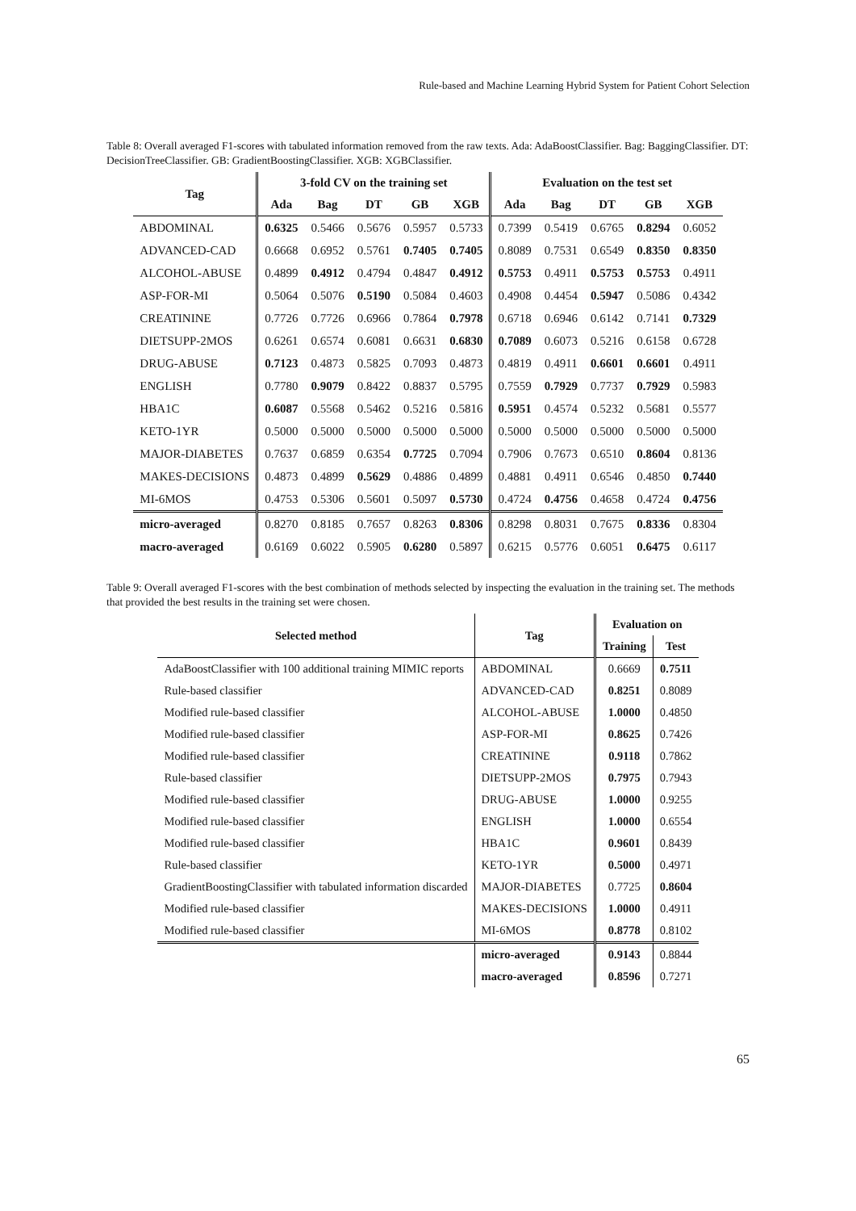Rule-based and Machine Learning Hybrid System for Patient Cohort Selection
Table 8: Overall averaged F1-scores with tabulated information removed from the raw texts. Ada: AdaBoostClassifier. Bag: BaggingClassifier. DT: DecisionTreeClassifier. GB: GradientBoostingClassifier. XGB: XGBClassifier.
| Tag | 3-fold CV on the training set | | | | | Evaluation on the test set | | | | |
| --- | --- | --- | --- | --- | --- | --- | --- | --- | --- | --- |
| | Ada | Bag | DT | GB | XGB | Ada | Bag | DT | GB | XGB |
| ABDOMINAL | 0.6325 | 0.5466 | 0.5676 | 0.5957 | 0.5733 | 0.7399 | 0.5419 | 0.6765 | 0.8294 | 0.6052 |
| ADVANCED-CAD | 0.6668 | 0.6952 | 0.5761 | 0.7405 | 0.7405 | 0.8089 | 0.7531 | 0.6549 | 0.8350 | 0.8350 |
| ALCOHOL-ABUSE | 0.4899 | 0.4912 | 0.4794 | 0.4847 | 0.4912 | 0.5753 | 0.4911 | 0.5753 | 0.5753 | 0.4911 |
| ASP-FOR-MI | 0.5064 | 0.5076 | 0.5190 | 0.5084 | 0.4603 | 0.4908 | 0.4454 | 0.5947 | 0.5086 | 0.4342 |
| CREATININE | 0.7726 | 0.7726 | 0.6966 | 0.7864 | 0.7978 | 0.6718 | 0.6946 | 0.6142 | 0.7141 | 0.7329 |
| DIETSUPP-2MOS | 0.6261 | 0.6574 | 0.6081 | 0.6631 | 0.6830 | 0.7089 | 0.6073 | 0.5216 | 0.6158 | 0.6728 |
| DRUG-ABUSE | 0.7123 | 0.4873 | 0.5825 | 0.7093 | 0.4873 | 0.4819 | 0.4911 | 0.6601 | 0.6601 | 0.4911 |
| ENGLISH | 0.7780 | 0.9079 | 0.8422 | 0.8837 | 0.5795 | 0.7559 | 0.7929 | 0.7737 | 0.7929 | 0.5983 |
| HBA1C | 0.6087 | 0.5568 | 0.5462 | 0.5216 | 0.5816 | 0.5951 | 0.4574 | 0.5232 | 0.5681 | 0.5577 |
| KETO-1YR | 0.5000 | 0.5000 | 0.5000 | 0.5000 | 0.5000 | 0.5000 | 0.5000 | 0.5000 | 0.5000 | 0.5000 |
| MAJOR-DIABETES | 0.7637 | 0.6859 | 0.6354 | 0.7725 | 0.7094 | 0.7906 | 0.7673 | 0.6510 | 0.8604 | 0.8136 |
| MAKES-DECISIONS | 0.4873 | 0.4899 | 0.5629 | 0.4886 | 0.4899 | 0.4881 | 0.4911 | 0.6546 | 0.4850 | 0.7440 |
| MI-6MOS | 0.4753 | 0.5306 | 0.5601 | 0.5097 | 0.5730 | 0.4724 | 0.4756 | 0.4658 | 0.4724 | 0.4756 |
| micro-averaged | 0.8270 | 0.8185 | 0.7657 | 0.8263 | 0.8306 | 0.8298 | 0.8031 | 0.7675 | 0.8336 | 0.8304 |
| macro-averaged | 0.6169 | 0.6022 | 0.5905 | 0.6280 | 0.5897 | 0.6215 | 0.5776 | 0.6051 | 0.6475 | 0.6117 |
Table 9: Overall averaged F1-scores with the best combination of methods selected by inspecting the evaluation in the training set. The methods that provided the best results in the training set were chosen.
| Selected method | Tag | Evaluation on | |
| --- | --- | --- | --- |
| | | Training | Test |
| AdaBoostClassifier with 100 additional training MIMIC reports | ABDOMINAL | 0.6669 | 0.7511 |
| Rule-based classifier | ADVANCED-CAD | 0.8251 | 0.8089 |
| Modified rule-based classifier | ALCOHOL-ABUSE | 1.0000 | 0.4850 |
| Modified rule-based classifier | ASP-FOR-MI | 0.8625 | 0.7426 |
| Modified rule-based classifier | CREATININE | 0.9118 | 0.7862 |
| Rule-based classifier | DIETSUPP-2MOS | 0.7975 | 0.7943 |
| Modified rule-based classifier | DRUG-ABUSE | 1.0000 | 0.9255 |
| Modified rule-based classifier | ENGLISH | 1.0000 | 0.6554 |
| Modified rule-based classifier | HBA1C | 0.9601 | 0.8439 |
| Rule-based classifier | KETO-1YR | 0.5000 | 0.4971 |
| GradientBoostingClassifier with tabulated information discarded | MAJOR-DIABETES | 0.7725 | 0.8604 |
| Modified rule-based classifier | MAKES-DECISIONS | 1.0000 | 0.4911 |
| Modified rule-based classifier | MI-6MOS | 0.8778 | 0.8102 |
| | micro-averaged | 0.9143 | 0.8844 |
| | macro-averaged | 0.8596 | 0.7271 |
65